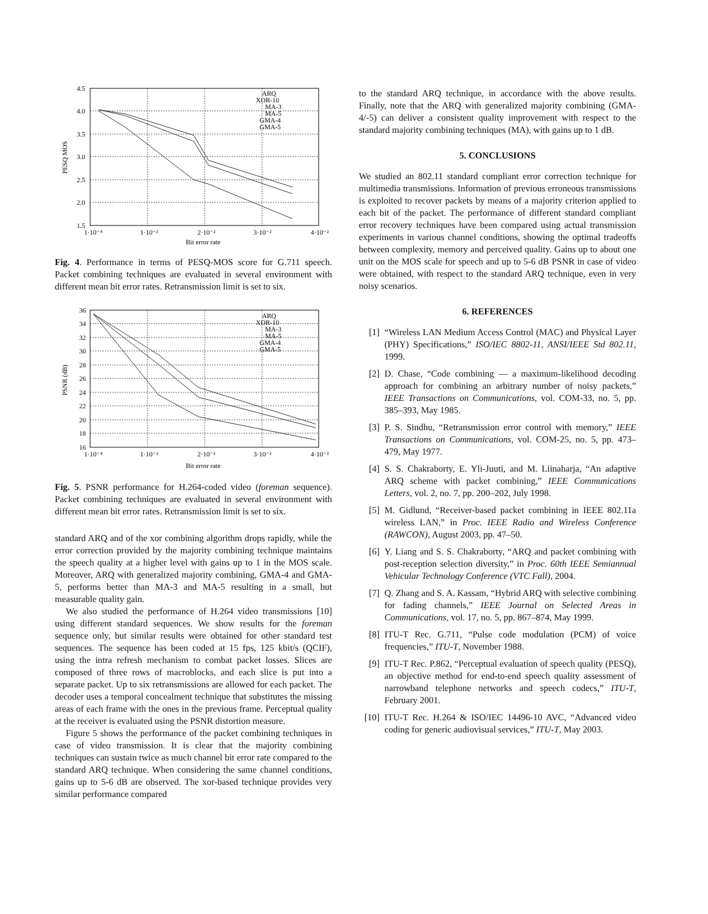4.5
4.0
3.5
3.0
2.5
2.0
1.5
1·10⁻⁴
1·10⁻²
2·10⁻²
3·10⁻²
4·10⁻²
Bit error rate
PESQ MOS
ARQ
XOR-10
MA-3
MA-5
GMA-4
GMA-5
Fig. 4. Performance in terms of PESQ-MOS score for G.711 speech. Packet combining techniques are evaluated in several environment with different mean bit error rates. Retransmission limit is set to six.
36
34
32
30
28
26
24
22
20
18
16
1·10⁻⁴
1·10⁻²
2·10⁻²
3·10⁻²
4·10⁻²
Bit error rate
PSNR (dB)
ARQ
XOR-10
MA-3
MA-5
GMA-4
GMA-5
Fig. 5. PSNR performance for H.264-coded video (foreman sequence). Packet combining techniques are evaluated in several environment with different mean bit error rates. Retransmission limit is set to six.
standard ARQ and of the xor combining algorithm drops rapidly, while the error correction provided by the majority combining technique maintains the speech quality at a higher level with gains up to 1 in the MOS scale. Moreover, ARQ with generalized majority combining, GMA-4 and GMA-5, performs better than MA-3 and MA-5 resulting in a small, but measurable quality gain.
We also studied the performance of H.264 video transmissions [10] using different standard sequences. We show results for the foreman sequence only, but similar results were obtained for other standard test sequences. The sequence has been coded at 15 fps, 125 kbit/s (QCIF), using the intra refresh mechanism to combat packet losses. Slices are composed of three rows of macroblocks, and each slice is put into a separate packet. Up to six retransmissions are allowed for each packet. The decoder uses a temporal concealment technique that substitutes the missing areas of each frame with the ones in the previous frame. Perceptual quality at the receiver is evaluated using the PSNR distortion measure.
Figure 5 shows the performance of the packet combining techniques in case of video transmission. It is clear that the majority combining techniques can sustain twice as much channel bit error rate compared to the standard ARQ technique. When considering the same channel conditions, gains up to 5-6 dB are observed. The xor-based technique provides very similar performance compared
to the standard ARQ technique, in accordance with the above results. Finally, note that the ARQ with generalized majority combining (GMA-4/-5) can deliver a consistent quality improvement with respect to the standard majority combining techniques (MA), with gains up to 1 dB.
5. CONCLUSIONS
We studied an 802.11 standard compliant error correction technique for multimedia transmissions. Information of previous erroneous transmissions is exploited to recover packets by means of a majority criterion applied to each bit of the packet. The performance of different standard compliant error recovery techniques have been compared using actual transmission experiments in various channel conditions, showing the optimal tradeoffs between complexity, memory and perceived quality. Gains up to about one unit on the MOS scale for speech and up to 5-6 dB PSNR in case of video were obtained, with respect to the standard ARQ technique, even in very noisy scenarios.
6. REFERENCES
[1] “Wireless LAN Medium Access Control (MAC) and Physical Layer (PHY) Specifications,” ISO/IEC 8802-11, ANSI/IEEE Std 802.11, 1999.
[2] D. Chase, “Code combining — a maximum-likelihood decoding approach for combining an arbitrary number of noisy packets,” IEEE Transactions on Communications, vol. COM-33, no. 5, pp. 385–393, May 1985.
[3] P. S. Sindhu, “Retransmission error control with memory,” IEEE Transactions on Communications, vol. COM-25, no. 5, pp. 473–479, May 1977.
[4] S. S. Chakraborty, E. Yli-Juuti, and M. Liinaharja, “An adaptive ARQ scheme with packet combining,” IEEE Communications Letters, vol. 2, no. 7, pp. 200–202, July 1998.
[5] M. Gidlund, “Receiver-based packet combining in IEEE 802.11a wireless LAN,” in Proc. IEEE Radio and Wireless Conference (RAWCON), August 2003, pp. 47–50.
[6] Y. Liang and S. S. Chakraborty, “ARQ and packet combining with post-reception selection diversity,” in Proc. 60th IEEE Semiannual Vehicular Technology Conference (VTC Fall), 2004.
[7] Q. Zhang and S. A. Kassam, “Hybrid ARQ with selective combining for fading channels,” IEEE Journal on Selected Areas in Communications, vol. 17, no. 5, pp. 867–874, May 1999.
[8] ITU-T Rec. G.711, “Pulse code modulation (PCM) of voice frequencies,” ITU-T, November 1988.
[9] ITU-T Rec. P.862, “Perceptual evaluation of speech quality (PESQ), an objective method for end-to-end speech quality assessment of narrowband telephone networks and speech codecs,” ITU-T, February 2001.
[10] ITU-T Rec. H.264 & ISO/IEC 14496-10 AVC, “Advanced video coding for generic audiovisual services,” ITU-T, May 2003.